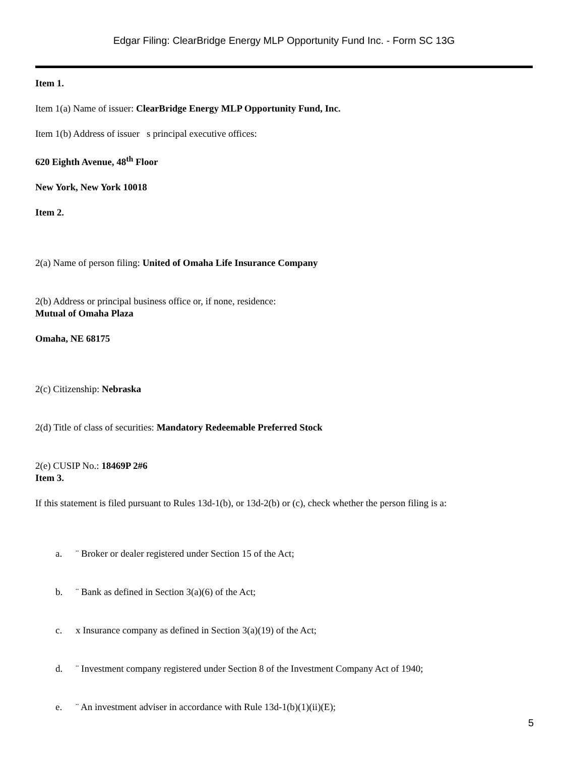Edgar Filing: ClearBridge Energy MLP Opportunity Fund Inc. - Form SC 13G
Item 1.
Item 1(a) Name of issuer: ClearBridge Energy MLP Opportunity Fund, Inc.
Item 1(b) Address of issuer s principal executive offices:
620 Eighth Avenue, 48<sup>th</sup> Floor
New York, New York 10018
Item 2.
2(a) Name of person filing: United of Omaha Life Insurance Company
2(b) Address or principal business office or, if none, residence:
Mutual of Omaha Plaza
Omaha, NE 68175
2(c) Citizenship: Nebraska
2(d) Title of class of securities: Mandatory Redeemable Preferred Stock
2(e) CUSIP No.: 18469P 2#6
Item 3.
If this statement is filed pursuant to Rules 13d-1(b), or 13d-2(b) or (c), check whether the person filing is a:
a. ¨ Broker or dealer registered under Section 15 of the Act;
b. ¨ Bank as defined in Section 3(a)(6) of the Act;
c. x Insurance company as defined in Section 3(a)(19) of the Act;
d. ¨ Investment company registered under Section 8 of the Investment Company Act of 1940;
e. ¨ An investment adviser in accordance with Rule 13d-1(b)(1)(ii)(E);
5